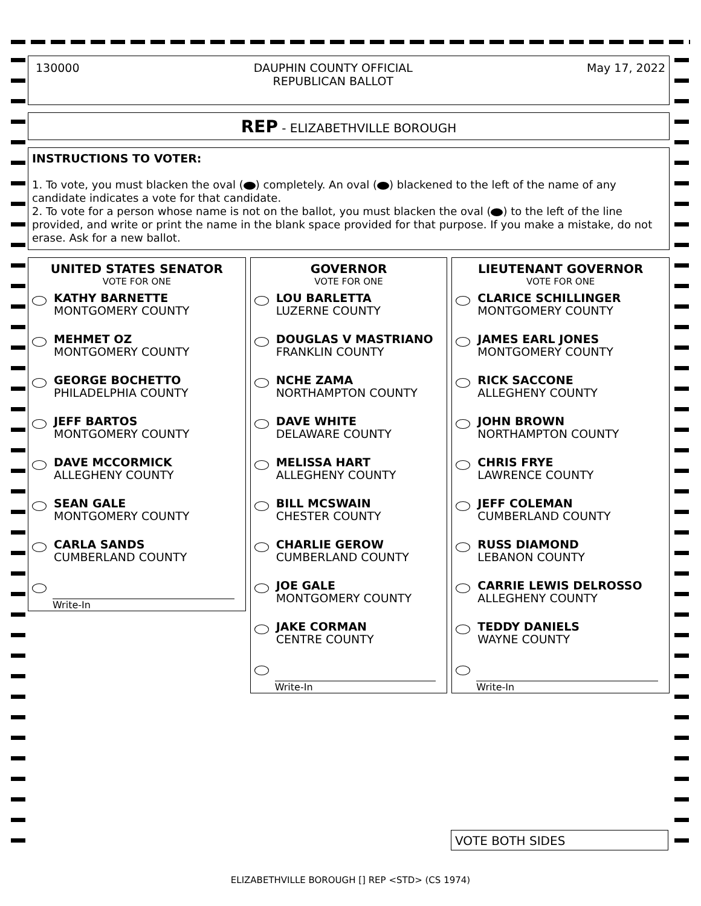130000 DAUPHIN COUNTY OFFICIAL
REPUBLICAN BALLOT
May 17, 2022
REP - ELIZABETHVILLE BOROUGH
INSTRUCTIONS TO VOTER:
1. To vote, you must blacken the oval ( ) completely. An oval ( ) blackened to the left of the name of any candidate indicates a vote for that candidate.
2. To vote for a person whose name is not on the ballot, you must blacken the oval ( ) to the left of the line provided, and write or print the name in the blank space provided for that purpose. If you make a mistake, do not erase. Ask for a new ballot.
UNITED STATES SENATOR
VOTE FOR ONE
KATHY BARNETTE
MONTGOMERY COUNTY
MEHMET OZ
MONTGOMERY COUNTY
GEORGE BOCHETTO
PHILADELPHIA COUNTY
JEFF BARTOS
MONTGOMERY COUNTY
DAVE MCCORMICK
ALLEGHENY COUNTY
SEAN GALE
MONTGOMERY COUNTY
CARLA SANDS
CUMBERLAND COUNTY
Write-In
GOVERNOR
VOTE FOR ONE
LOU BARLETTA
LUZERNE COUNTY
DOUGLAS V MASTRIANO
FRANKLIN COUNTY
NCHE ZAMA
NORTHAMPTON COUNTY
DAVE WHITE
DELAWARE COUNTY
MELISSA HART
ALLEGHENY COUNTY
BILL MCSWAIN
CHESTER COUNTY
CHARLIE GEROW
CUMBERLAND COUNTY
JOE GALE
MONTGOMERY COUNTY
JAKE CORMAN
CENTRE COUNTY
Write-In
LIEUTENANT GOVERNOR
VOTE FOR ONE
CLARICE SCHILLINGER
MONTGOMERY COUNTY
JAMES EARL JONES
MONTGOMERY COUNTY
RICK SACCONE
ALLEGHENY COUNTY
JOHN BROWN
NORTHAMPTON COUNTY
CHRIS FRYE
LAWRENCE COUNTY
JEFF COLEMAN
CUMBERLAND COUNTY
RUSS DIAMOND
LEBANON COUNTY
CARRIE LEWIS DELROSSO
ALLEGHENY COUNTY
TEDDY DANIELS
WAYNE COUNTY
Write-In
VOTE BOTH SIDES
ELIZABETHVILLE BOROUGH [] REP <STD> (CS 1974)